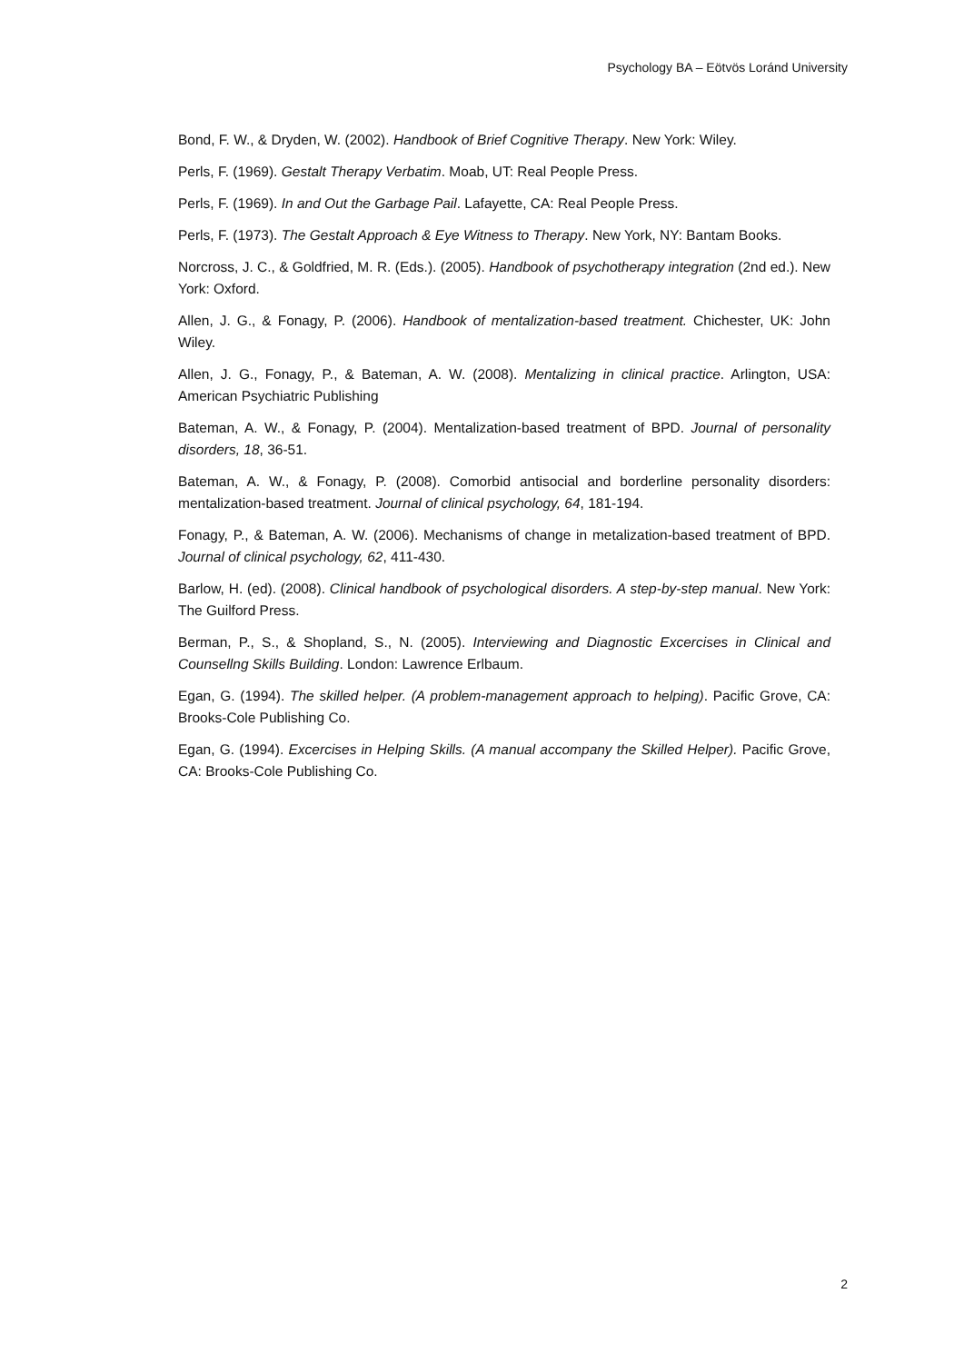Psychology BA – Eötvös Loránd University
Bond, F. W., & Dryden, W. (2002). Handbook of Brief Cognitive Therapy. New York: Wiley.
Perls, F. (1969). Gestalt Therapy Verbatim. Moab, UT: Real People Press.
Perls, F. (1969). In and Out the Garbage Pail. Lafayette, CA: Real People Press.
Perls, F. (1973). The Gestalt Approach & Eye Witness to Therapy. New York, NY: Bantam Books.
Norcross, J. C., & Goldfried, M. R. (Eds.). (2005). Handbook of psychotherapy integration (2nd ed.). New York: Oxford.
Allen, J. G., & Fonagy, P. (2006). Handbook of mentalization-based treatment. Chichester, UK: John Wiley.
Allen, J. G., Fonagy, P., & Bateman, A. W. (2008). Mentalizing in clinical practice. Arlington, USA: American Psychiatric Publishing
Bateman, A. W., & Fonagy, P. (2004). Mentalization-based treatment of BPD. Journal of personality disorders, 18, 36-51.
Bateman, A. W., & Fonagy, P. (2008). Comorbid antisocial and borderline personality disorders: mentalization-based treatment. Journal of clinical psychology, 64, 181-194.
Fonagy, P., & Bateman, A. W. (2006). Mechanisms of change in metalization-based treatment of BPD. Journal of clinical psychology, 62, 411-430.
Barlow, H. (ed). (2008). Clinical handbook of psychological disorders. A step-by-step manual. New York: The Guilford Press.
Berman, P., S., & Shopland, S., N. (2005). Interviewing and Diagnostic Excercises in Clinical and Counsellng Skills Building. London: Lawrence Erlbaum.
Egan, G. (1994). The skilled helper. (A problem-management approach to helping). Pacific Grove, CA: Brooks-Cole Publishing Co.
Egan, G. (1994). Excercises in Helping Skills. (A manual accompany the Skilled Helper). Pacific Grove, CA: Brooks-Cole Publishing Co.
2